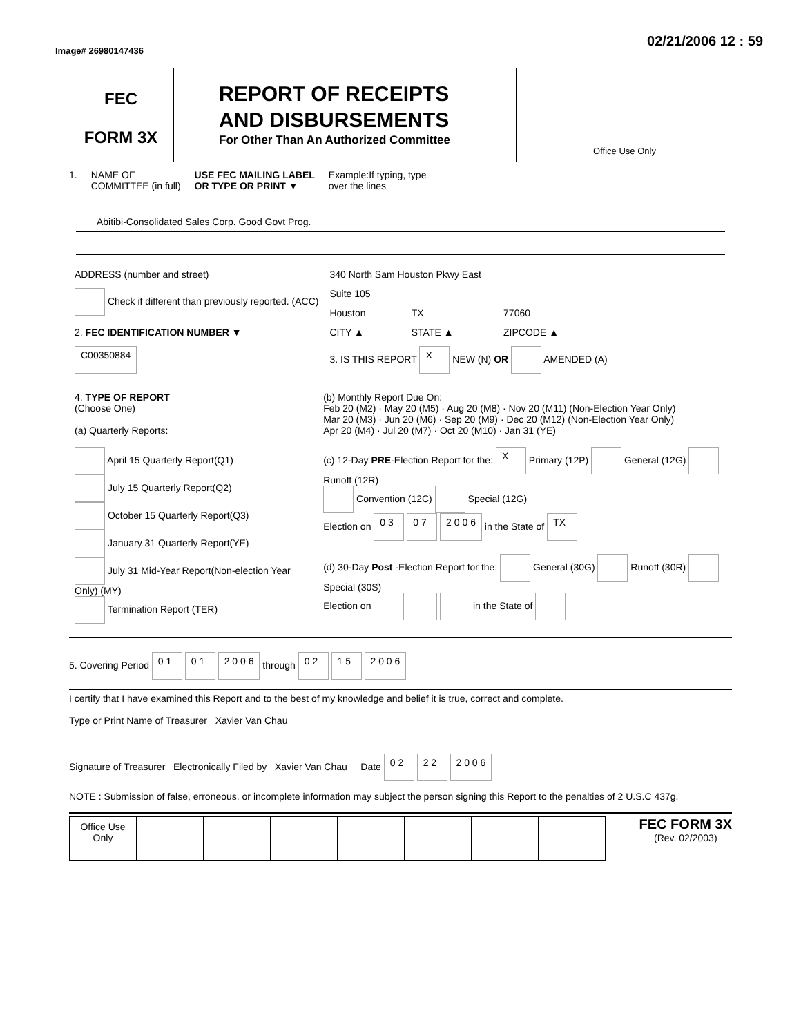Image# 26980147436
02/21/2006 12 : 59
FEC
FORM 3X
REPORT OF RECEIPTS
AND DISBURSEMENTS
For Other Than An Authorized Committee
Office Use Only
1. NAME OF
COMMITTEE (in full) USE FEC MAILING LABEL
OR TYPE OR PRINT ▼ Example:If typing, type
over the lines
Abitibi-Consolidated Sales Corp. Good Govt Prog.
| ADDRESS (number and street) | 340 North Sam Houston Pkwy East | | |
| Check if different than previously reported. (ACC) | Suite 105 | | |
| | Houston | TX | 77060 – |
| 2. FEC IDENTIFICATION NUMBER ▼ | CITY ▲ | STATE ▲ | ZIPCODE ▲ |
| C00350884 | 3. IS THIS REPORT X NEW (N) OR AMENDED (A) | | |
| 4. TYPE OF REPORT (Choose One) (a) Quarterly Reports: April 15 Quarterly Report(Q1) July 15 Quarterly Report(Q2) October 15 Quarterly Report(Q3) January 31 Quarterly Report(YE) July 31 Mid-Year Report(Non-election Year Only) (MY) Termination Report (TER) | (b) Monthly Report Due On: Feb 20 (M2) · May 20 (M5) · Aug 20 (M8) · Nov 20 (M11) (Non-Election Year Only) Mar 20 (M3) · Jun 20 (M6) · Sep 20 (M9) · Dec 20 (M12) (Non-Election Year Only) Apr 20 (M4) · Jul 20 (M7) · Oct 20 (M10) · Jan 31 (YE) |
| | (c) 12-Day PRE -Election Report for the: X Primary (12P) General (12G) Runoff (12R) Convention (12C) Special (12G) Election on 0 3 0 7 2 0 0 6 in the State of TX |
| | (d) 30-Day Post -Election Report for the: General (30G) Runoff (30R) Special (30S) Election on in the State of |
5. Covering Period 0 1 0 1 2 0 0 6 through 0 2 1 5 2 0 0 6
I certify that I have examined this Report and to the best of my knowledge and belief it is true, correct and complete.
Type or Print Name of Treasurer Xavier Van Chau
Signature of Treasurer Electronically Filed by Xavier Van Chau Date 0 2 2 2 2 0 0 6
NOTE : Submission of false, erroneous, or incomplete information may subject the person signing this Report to the penalties of 2 U.S.C 437g.
| Office Use Only | | | | | | | |
FEC FORM 3X
(Rev. 02/2003)